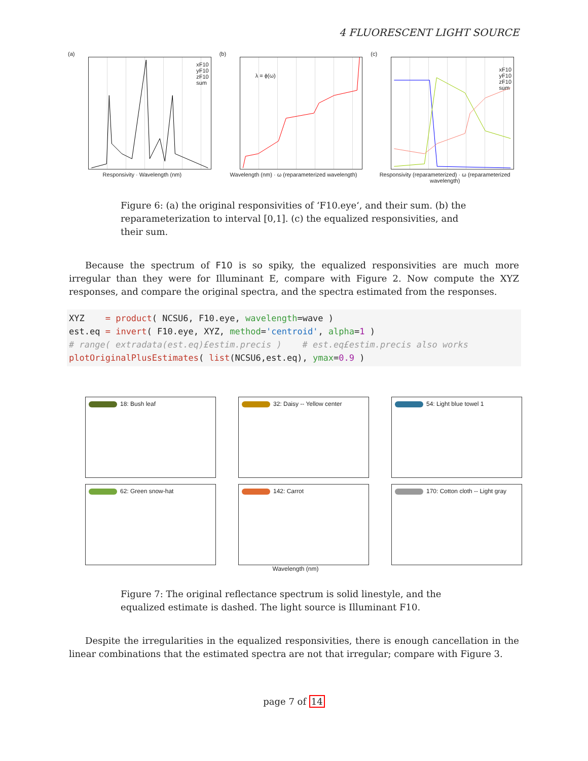4 FLUORESCENT LIGHT SOURCE
(a)
xF10
yF10
zF10
sum
Responsivity · Wavelength (nm)
(b)
λ = ϕ(ω)
Wavelength (nm) · ω (reparameterized wavelength)
(c)
xF10
yF10
zF10
sum
Responsivity (reparameterized) · ω (reparameterized wavelength)
Figure 6: (a) the original responsivities of ‘F10.eye‘, and their sum. (b) the reparameterization to interval [0,1]. (c) the equalized responsivities, and their sum.
Because the spectrum of F10 is so spiky, the equalized responsivities are much more irregular than they were for Illuminant E, compare with Figure 2. Now compute the XYZ responses, and compare the original spectra, and the spectra estimated from the responses.
XYZ    = product( NCSU6, F10.eye, wavelength=wave )
est.eq = invert( F10.eye, XYZ, method='centroid', alpha=1 )
# range( extradata(est.eq)£estim.precis )    # est.eq£estim.precis also works
plotOriginalPlusEstimates( list(NCSU6,est.eq), ymax=0.9 )
18: Bush leaf
32: Daisy -- Yellow center
54: Light blue towel 1
62: Green snow-hat
142: Carrot
Wavelength (nm)
170: Cotton cloth -- Light gray
Figure 7: The original reflectance spectrum is solid linestyle, and the equalized estimate is dashed. The light source is Illuminant F10.
Despite the irregularities in the equalized responsivities, there is enough cancellation in the linear combinations that the estimated spectra are not that irregular; compare with Figure 3.
page 7 of 14